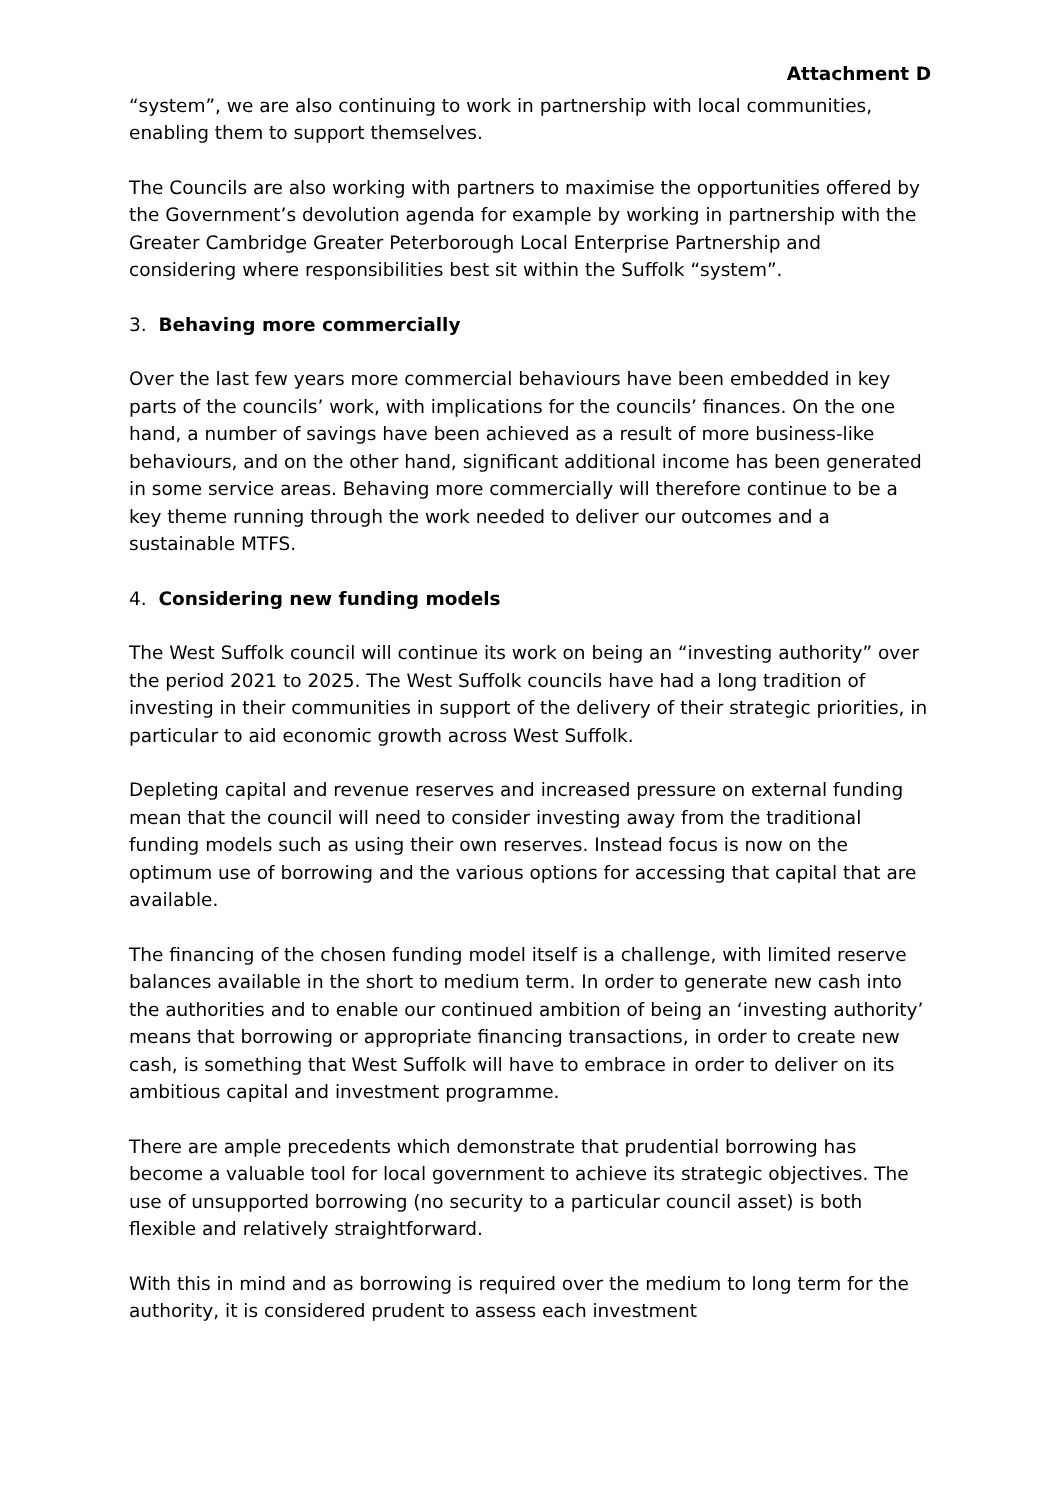Attachment D
“system”, we are also continuing to work in partnership with local communities, enabling them to support themselves.
The Councils are also working with partners to maximise the opportunities offered by the Government’s devolution agenda for example by working in partnership with the Greater Cambridge Greater Peterborough Local Enterprise Partnership and considering where responsibilities best sit within the Suffolk “system”.
3. Behaving more commercially
Over the last few years more commercial behaviours have been embedded in key parts of the councils’ work, with implications for the councils’ finances. On the one hand, a number of savings have been achieved as a result of more business-like behaviours, and on the other hand, significant additional income has been generated in some service areas. Behaving more commercially will therefore continue to be a key theme running through the work needed to deliver our outcomes and a sustainable MTFS.
4. Considering new funding models
The West Suffolk council will continue its work on being an “investing authority” over the period 2021 to 2025. The West Suffolk councils have had a long tradition of investing in their communities in support of the delivery of their strategic priorities, in particular to aid economic growth across West Suffolk.
Depleting capital and revenue reserves and increased pressure on external funding mean that the council will need to consider investing away from the traditional funding models such as using their own reserves. Instead focus is now on the optimum use of borrowing and the various options for accessing that capital that are available.
The financing of the chosen funding model itself is a challenge, with limited reserve balances available in the short to medium term. In order to generate new cash into the authorities and to enable our continued ambition of being an ‘investing authority’ means that borrowing or appropriate financing transactions, in order to create new cash, is something that West Suffolk will have to embrace in order to deliver on its ambitious capital and investment programme.
There are ample precedents which demonstrate that prudential borrowing has become a valuable tool for local government to achieve its strategic objectives. The use of unsupported borrowing (no security to a particular council asset) is both flexible and relatively straightforward.
With this in mind and as borrowing is required over the medium to long term for the authority, it is considered prudent to assess each investment